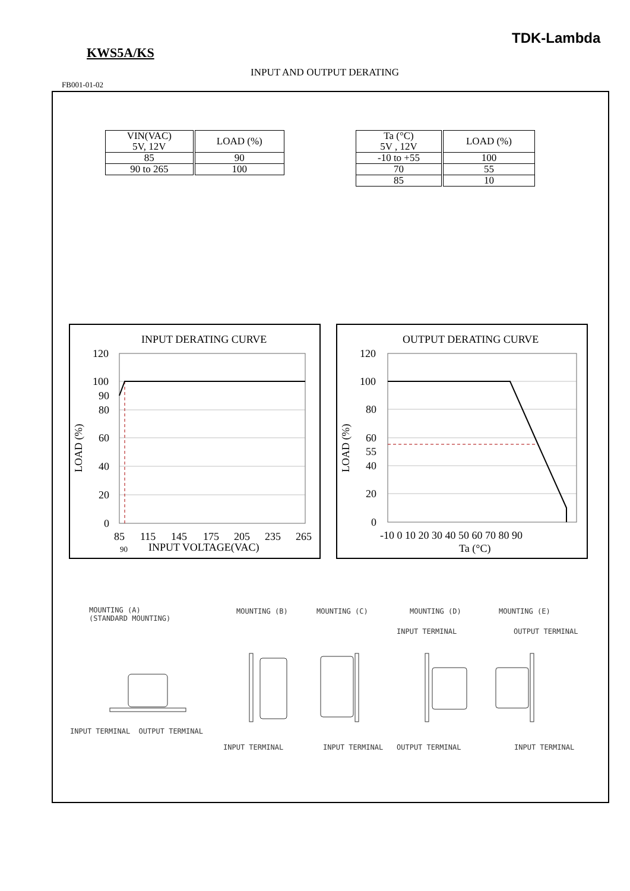TDK-Lambda
KWS5A/KS
INPUT AND OUTPUT DERATING
FB001-01-02
| VIN(VAC) 5V, 12V | LOAD (%) |
| 85 | 90 |
| 90 to 265 | 100 |
| Ta (°C) 5V , 12V | LOAD (%) |
| -10 to +55 | 100 |
| 70 | 55 |
| 85 | 10 |
INPUT DERATING CURVE
120
100
90
80
60
40
20
0
85
115
145
175
205
235
265
90
INPUT VOLTAGE(VAC)
LOAD (%)
OUTPUT DERATING CURVE
120
100
80
60
55
40
20
0
-10 0 10 20 30 40 50 60 70 80 90
Ta (°C)
LOAD (%)
MOUNTING (A)
(STANDARD MOUNTING)
MOUNTING (B) MOUNTING (C) MOUNTING (D) MOUNTING (E)
INPUT TERMINAL OUTPUT TERMINAL
INPUT TERMINAL OUTPUT TERMINAL
INPUT TERMINAL INPUT TERMINAL OUTPUT TERMINAL INPUT TERMINAL